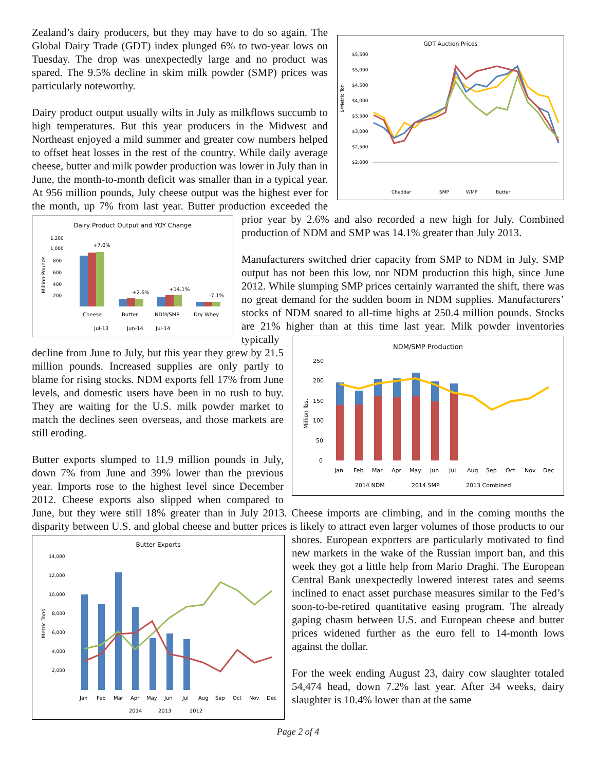GDT Auction Prices
$5,500
$5,000
$4,500
$4,000
$3,500
$3,000
$2,500
$2,000
Cheddar
SMP
WMP
Butter
$/Metric Ton
Zealand’s dairy producers, but they may have to do so again. The Global Dairy Trade (GDT) index plunged 6% to two-year lows on Tuesday. The drop was unexpectedly large and no product was spared. The 9.5% decline in skim milk powder (SMP) prices was particularly noteworthy.
Dairy product output usually wilts in July as milkflows succumb to high temperatures. But this year producers in the Midwest and Northeast enjoyed a mild summer and greater cow numbers helped to offset heat losses in the rest of the country. While daily average cheese, butter and milk powder production was lower in July than in June, the month-to-month deficit was smaller than in a typical year. At 956 million pounds, July cheese output was the highest ever for the month, up 7% from last year. Butter production exceeded
Dairy Product Output and YOY Change
1,200
1,000
800
600
400
200
+7.0%
+2.6%
+14.1%
-7.1%
Cheese
Butter
NDM/SMP
Dry Whey
Jul-13
Jun-14
Jul-14
Million Pounds
the prior year by 2.6% and also recorded a new high for July. Combined production of NDM and SMP was 14.1% greater than July 2013.
Manufacturers switched drier capacity from SMP to NDM in July. SMP output has not been this low, nor NDM production this high, since June 2012. While slumping SMP prices certainly warranted the shift, there was no great demand for the sudden boom in NDM supplies. Manufacturers’ stocks of NDM soared to all-time highs at 250.4 million pounds. Stocks are 21% higher than at this time last year.
NDM/SMP Production
250
200
150
100
50
0
Jan
Feb
Mar
Apr
May
Jun
Jul
Aug
Sep
Oct
Nov
Dec
2014 NDM
2014 SMP
2013 Combined
Million lbs.
Milk powder inventories typically decline from June to July, but this year they grew by 21.5 million pounds. Increased supplies are only partly to blame for rising stocks. NDM exports fell 17% from June levels, and domestic users have been in no rush to buy. They are waiting for the U.S. milk powder market to match the declines seen overseas, and those markets are still eroding.
Butter exports slumped to 11.9 million pounds in July, down 7% from June and 39% lower than the previous year. Imports rose to the highest level since December 2012. Cheese exports also slipped when compared to June, but they were still 18% greater than in July 2013. Cheese imports are climbing, and in the coming months the disparity between U.S. and global cheese and butter prices is likely to attract even larger
Butter Exports
14,000
12,000
10,000
8,000
6,000
4,000
2,000
Jan
Feb
Mar
Apr
May
Jun
Jul
Aug
Sep
Oct
Nov
Dec
2014
2013
2012
Metric Tons
volumes of those products to our shores. European exporters are particularly motivated to find new markets in the wake of the Russian import ban, and this week they got a little help from Mario Draghi. The European Central Bank unexpectedly lowered interest rates and seems inclined to enact asset purchase measures similar to the Fed’s soon-to-be-retired quantitative easing program. The already gaping chasm between U.S. and European cheese and butter prices widened further as the euro fell to 14-month lows against the dollar.
For the week ending August 23, dairy cow slaughter totaled 54,474 head, down 7.2% last year. After 34 weeks, dairy slaughter is 10.4% lower than at the same
Page 2 of 4